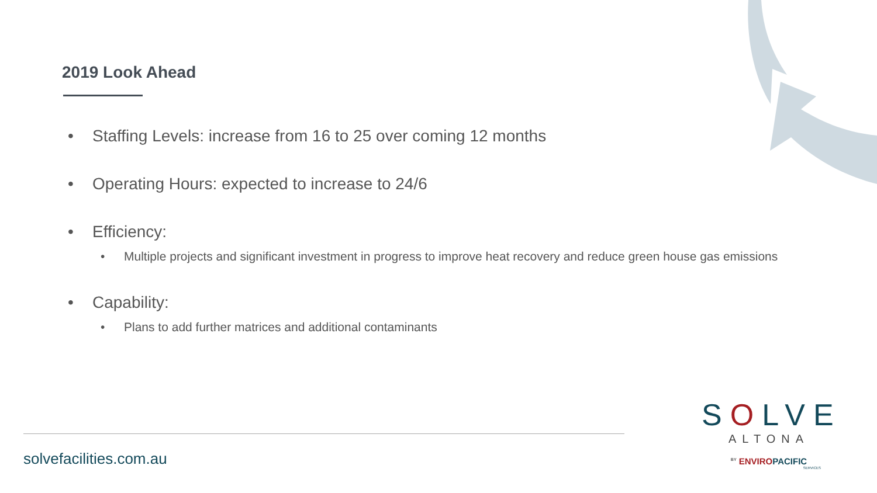2019 Look Ahead
• Staffing Levels: increase from 16 to 25 over coming 12 months
• Operating Hours: expected to increase to 24/6
• Efficiency:
• Multiple projects and significant investment in progress to improve heat recovery and reduce green house gas emissions
• Capability:
• Plans to add further matrices and additional contaminants
solvefacilities.com.au
SOLVE
ALTONA
<sup>BY</sup> ENVIROPACIFIC
SERVICES